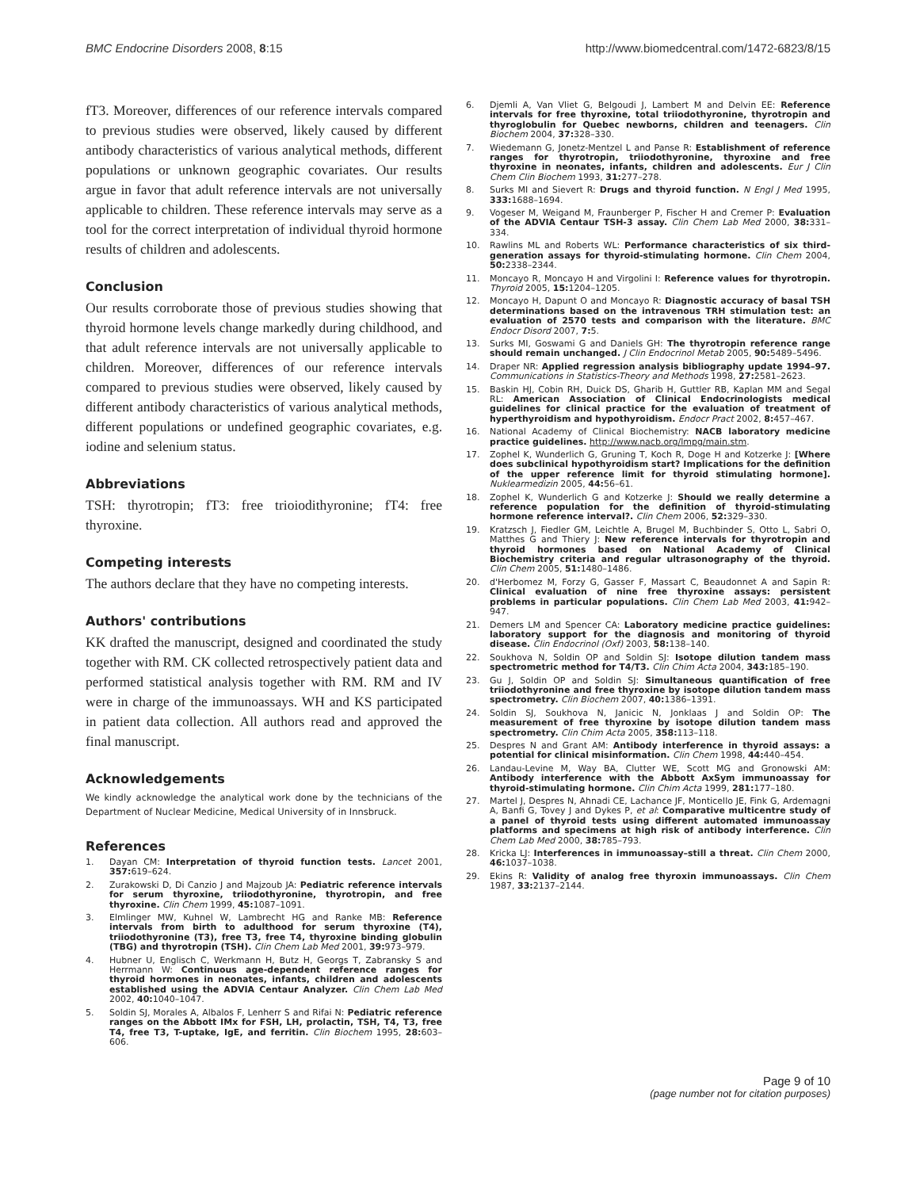BMC Endocrine Disorders 2008, 8:15 http://www.biomedcentral.com/1472-6823/8/15
fT3. Moreover, differences of our reference intervals compared to previous studies were observed, likely caused by different antibody characteristics of various analytical methods, different populations or unknown geographic covariates. Our results argue in favor that adult reference intervals are not universally applicable to children. These reference intervals may serve as a tool for the correct interpretation of individual thyroid hormone results of children and adolescents.
Conclusion
Our results corroborate those of previous studies showing that thyroid hormone levels change markedly during childhood, and that adult reference intervals are not universally applicable to children. Moreover, differences of our reference intervals compared to previous studies were observed, likely caused by different antibody characteristics of various analytical methods, different populations or undefined geographic covariates, e.g. iodine and selenium status.
Abbreviations
TSH: thyrotropin; fT3: free trioiodithyronine; fT4: free thyroxine.
Competing interests
The authors declare that they have no competing interests.
Authors' contributions
KK drafted the manuscript, designed and coordinated the study together with RM. CK collected retrospectively patient data and performed statistical analysis together with RM. RM and IV were in charge of the immunoassays. WH and KS participated in patient data collection. All authors read and approved the final manuscript.
Acknowledgements
We kindly acknowledge the analytical work done by the technicians of the Department of Nuclear Medicine, Medical University of in Innsbruck.
References
1. Dayan CM: Interpretation of thyroid function tests. Lancet 2001, 357: 619–624.
2. Zurakowski D, Di Canzio J and Majzoub JA: Pediatric reference intervals for serum thyroxine, triiodothyronine, thyrotropin, and free thyroxine. Clin Chem 1999, 45: 1087–1091.
3. Elmlinger MW, Kuhnel W, Lambrecht HG and Ranke MB: Reference intervals from birth to adulthood for serum thyroxine (T4), triiodothyronine (T3), free T3, free T4, thyroxine binding globulin (TBG) and thyrotropin (TSH). Clin Chem Lab Med 2001, 39: 973–979.
4. Hubner U, Englisch C, Werkmann H, Butz H, Georgs T, Zabransky S and Herrmann W: Continuous age-dependent reference ranges for thyroid hormones in neonates, infants, children and adolescents established using the ADVIA Centaur Analyzer. Clin Chem Lab Med 2002, 40: 1040–1047.
5. Soldin SJ, Morales A, Albalos F, Lenherr S and Rifai N: Pediatric reference ranges on the Abbott IMx for FSH, LH, prolactin, TSH, T4, T3, free T4, free T3, T-uptake, IgE, and ferritin. Clin Biochem 1995, 28: 603–606.
6. Djemli A, Van Vliet G, Belgoudi J, Lambert M and Delvin EE: Reference intervals for free thyroxine, total triiodothyronine, thyrotropin and thyroglobulin for Quebec newborns, children and teenagers. Clin Biochem 2004, 37: 328–330.
7. Wiedemann G, Jonetz-Mentzel L and Panse R: Establishment of reference ranges for thyrotropin, triiodothyronine, thyroxine and free thyroxine in neonates, infants, children and adolescents. Eur J Clin Chem Clin Biochem 1993, 31: 277–278.
8. Surks MI and Sievert R: Drugs and thyroid function. N Engl J Med 1995, 333: 1688–1694.
9. Vogeser M, Weigand M, Fraunberger P, Fischer H and Cremer P: Evaluation of the ADVIA Centaur TSH-3 assay. Clin Chem Lab Med 2000, 38: 331–334.
10. Rawlins ML and Roberts WL: Performance characteristics of six third-generation assays for thyroid-stimulating hormone. Clin Chem 2004, 50: 2338–2344.
11. Moncayo R, Moncayo H and Virgolini I: Reference values for thyrotropin. Thyroid 2005, 15: 1204–1205.
12. Moncayo H, Dapunt O and Moncayo R: Diagnostic accuracy of basal TSH determinations based on the intravenous TRH stimulation test: an evaluation of 2570 tests and comparison with the literature. BMC Endocr Disord 2007, 7: 5.
13. Surks MI, Goswami G and Daniels GH: The thyrotropin reference range should remain unchanged. J Clin Endocrinol Metab 2005, 90: 5489–5496.
14. Draper NR: Applied regression analysis bibliography update 1994–97. Communications in Statistics-Theory and Methods 1998, 27: 2581–2623.
15. Baskin HJ, Cobin RH, Duick DS, Gharib H, Guttler RB, Kaplan MM and Segal RL: American Association of Clinical Endocrinologists medical guidelines for clinical practice for the evaluation of treatment of hyperthyroidism and hypothyroidism. Endocr Pract 2002, 8: 457–467.
16. National Academy of Clinical Biochemistry: NACB laboratory medicine practice guidelines. http://www.nacb.org/lmpg/main.stm.
17. Zophel K, Wunderlich G, Gruning T, Koch R, Doge H and Kotzerke J: [Where does subclinical hypothyroidism start? Implications for the definition of the upper reference limit for thyroid stimulating hormone]. Nuklearmedizin 2005, 44: 56–61.
18. Zophel K, Wunderlich G and Kotzerke J: Should we really determine a reference population for the definition of thyroid-stimulating hormone reference interval?. Clin Chem 2006, 52: 329–330.
19. Kratzsch J, Fiedler GM, Leichtle A, Brugel M, Buchbinder S, Otto L, Sabri O, Matthes G and Thiery J: New reference intervals for thyrotropin and thyroid hormones based on National Academy of Clinical Biochemistry criteria and regular ultrasonography of the thyroid. Clin Chem 2005, 51: 1480–1486.
20. d'Herbomez M, Forzy G, Gasser F, Massart C, Beaudonnet A and Sapin R: Clinical evaluation of nine free thyroxine assays: persistent problems in particular populations. Clin Chem Lab Med 2003, 41: 942–947.
21. Demers LM and Spencer CA: Laboratory medicine practice guidelines: laboratory support for the diagnosis and monitoring of thyroid disease. Clin Endocrinol (Oxf) 2003, 58: 138–140.
22. Soukhova N, Soldin OP and Soldin SJ: Isotope dilution tandem mass spectrometric method for T4/T3. Clin Chim Acta 2004, 343: 185–190.
23. Gu J, Soldin OP and Soldin SJ: Simultaneous quantification of free triiodothyronine and free thyroxine by isotope dilution tandem mass spectrometry. Clin Biochem 2007, 40: 1386–1391.
24. Soldin SJ, Soukhova N, Janicic N, Jonklaas J and Soldin OP: The measurement of free thyroxine by isotope dilution tandem mass spectrometry. Clin Chim Acta 2005, 358: 113–118.
25. Despres N and Grant AM: Antibody interference in thyroid assays: a potential for clinical misinformation. Clin Chem 1998, 44: 440–454.
26. Landau-Levine M, Way BA, Clutter WE, Scott MG and Gronowski AM: Antibody interference with the Abbott AxSym immunoassay for thyroid-stimulating hormone. Clin Chim Acta 1999, 281: 177–180.
27. Martel J, Despres N, Ahnadi CE, Lachance JF, Monticello JE, Fink G, Ardemagni A, Banfi G, Tovey J and Dykes P, et al: Comparative multicentre study of a panel of thyroid tests using different automated immunoassay platforms and specimens at high risk of antibody interference. Clin Chem Lab Med 2000, 38: 785–793.
28. Kricka LJ: Interferences in immunoassay–still a threat. Clin Chem 2000, 46: 1037–1038.
29. Ekins R: Validity of analog free thyroxin immunoassays. Clin Chem 1987, 33: 2137–2144.
Page 9 of 10
(page number not for citation purposes)